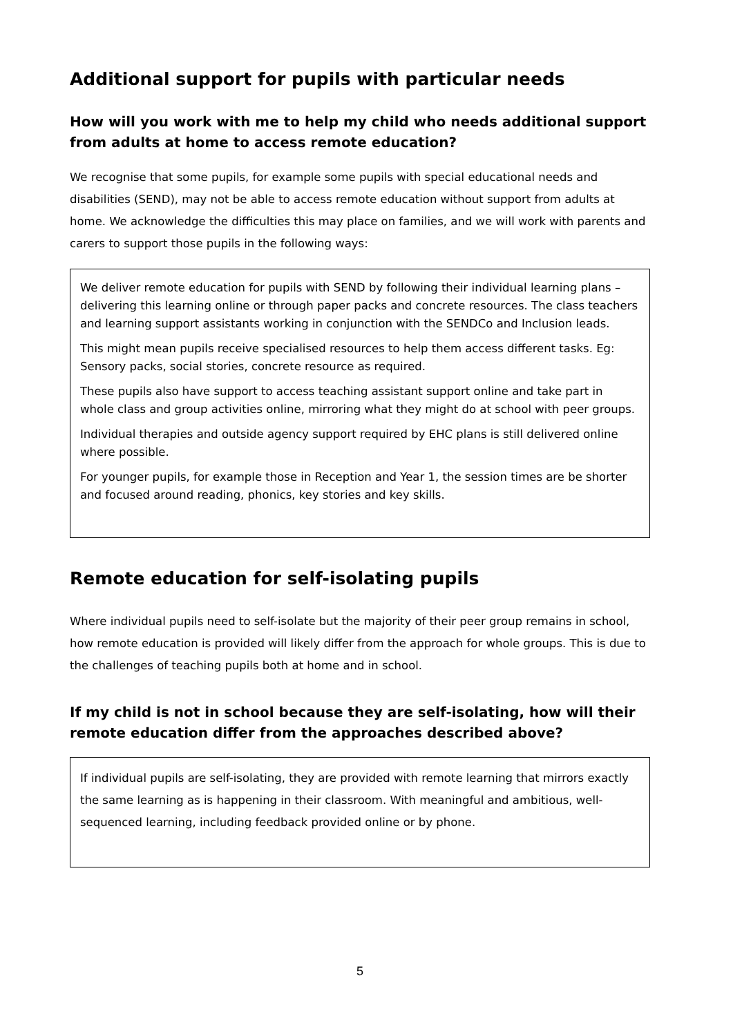Additional support for pupils with particular needs
How will you work with me to help my child who needs additional support from adults at home to access remote education?
We recognise that some pupils, for example some pupils with special educational needs and disabilities (SEND), may not be able to access remote education without support from adults at home. We acknowledge the difficulties this may place on families, and we will work with parents and carers to support those pupils in the following ways:
We deliver remote education for pupils with SEND by following their individual learning plans – delivering this learning online or through paper packs and concrete resources. The class teachers and learning support assistants working in conjunction with the SENDCo and Inclusion leads.
This might mean pupils receive specialised resources to help them access different tasks. Eg: Sensory packs, social stories, concrete resource as required.
These pupils also have support to access teaching assistant support online and take part in whole class and group activities online, mirroring what they might do at school with peer groups.
Individual therapies and outside agency support required by EHC plans is still delivered online where possible.
For younger pupils, for example those in Reception and Year 1, the session times are be shorter and focused around reading, phonics, key stories and key skills.
Remote education for self-isolating pupils
Where individual pupils need to self-isolate but the majority of their peer group remains in school, how remote education is provided will likely differ from the approach for whole groups. This is due to the challenges of teaching pupils both at home and in school.
If my child is not in school because they are self-isolating, how will their remote education differ from the approaches described above?
If individual pupils are self-isolating, they are provided with remote learning that mirrors exactly the same learning as is happening in their classroom. With meaningful and ambitious, well-sequenced learning, including feedback provided online or by phone.
5